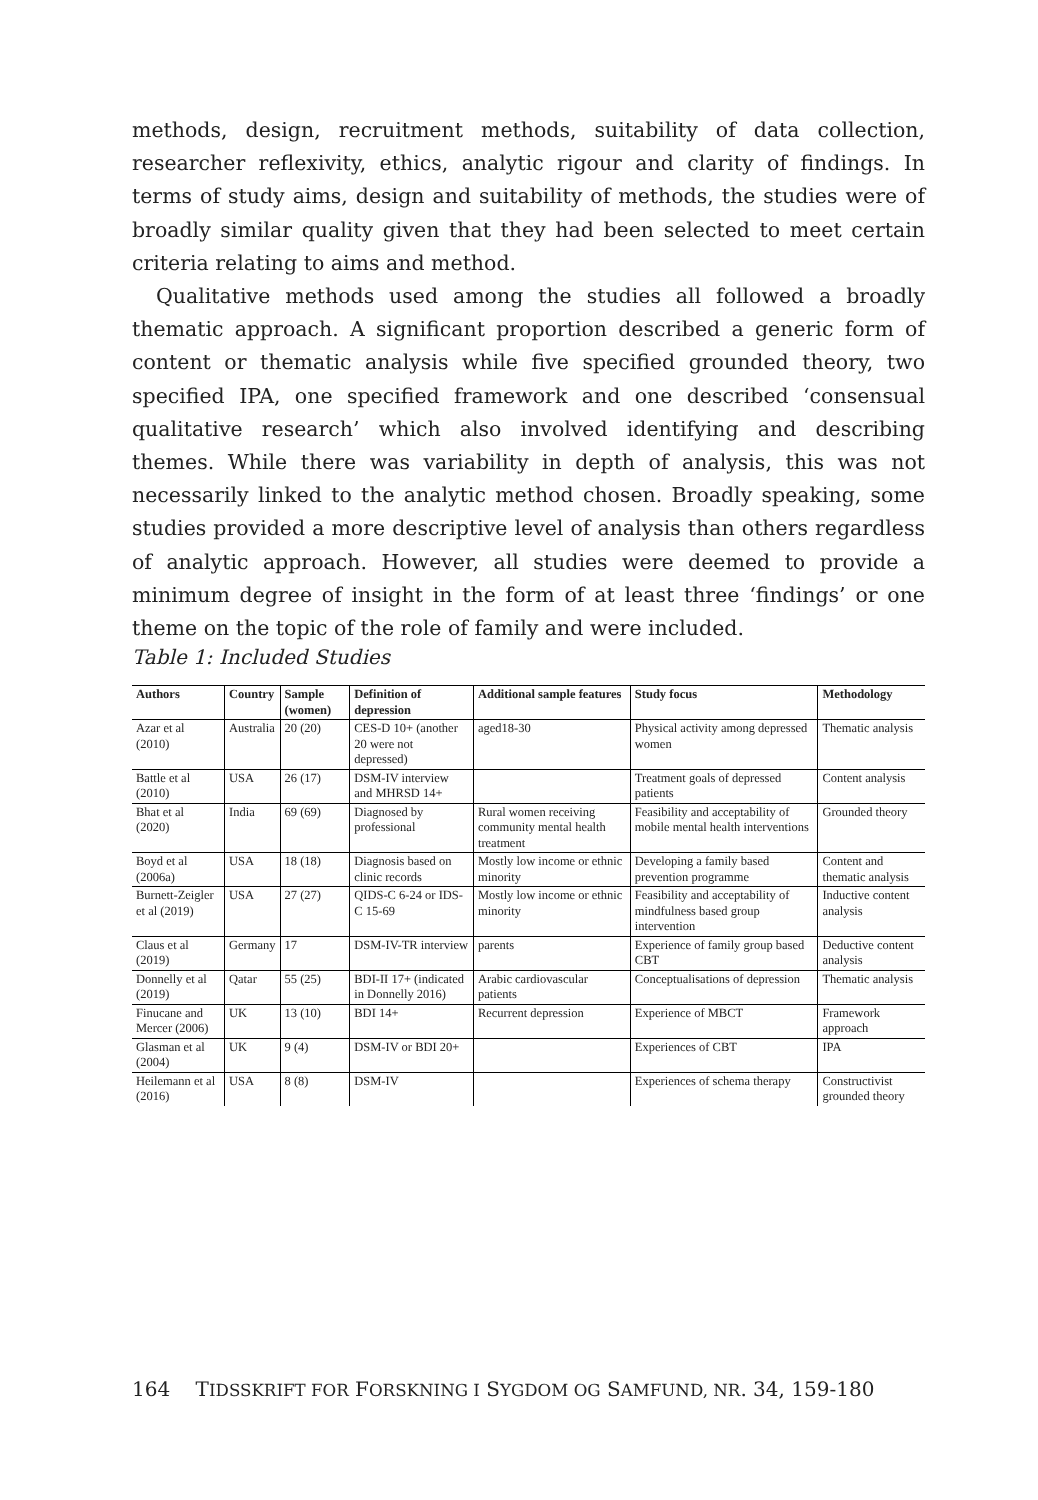methods, design, recruitment methods, suitability of data collection, researcher reflexivity, ethics, analytic rigour and clarity of findings. In terms of study aims, design and suitability of methods, the studies were of broadly similar quality given that they had been selected to meet certain criteria relating to aims and method.
Qualitative methods used among the studies all followed a broadly thematic approach. A significant proportion described a generic form of content or thematic analysis while five specified grounded theory, two specified IPA, one specified framework and one described ‘consensual qualitative research’ which also involved identifying and describing themes. While there was variability in depth of analysis, this was not necessarily linked to the analytic method chosen. Broadly speaking, some studies provided a more descriptive level of analysis than others regardless of analytic approach. However, all studies were deemed to provide a minimum degree of insight in the form of at least three ‘findings’ or one theme on the topic of the role of family and were included.
Table 1: Included Studies
| Authors | Country | Sample (women) | Definition of depression | Additional sample features | Study focus | Methodology |
| --- | --- | --- | --- | --- | --- | --- |
| Azar et al (2010) | Australia | 20 (20) | CES-D 10+ (another 20 were not depressed) | aged18-30 | Physical activity among depressed women | Thematic analysis |
| Battle et al (2010) | USA | 26 (17) | DSM-IV interview and MHRSD 14+ | | Treatment goals of depressed patients | Content analysis |
| Bhat et al (2020) | India | 69 (69) | Diagnosed by professional | Rural women receiving community mental health treatment | Feasibility and acceptability of mobile mental health interventions | Grounded theory |
| Boyd et al (2006a) | USA | 18 (18) | Diagnosis based on clinic records | Mostly low income or ethnic minority | Developing a family based prevention programme | Content and thematic analysis |
| Burnett-Zeigler et al (2019) | USA | 27 (27) | QIDS-C 6-24 or IDS-C 15-69 | Mostly low income or ethnic minority | Feasibility and acceptability of mindfulness based group intervention | Inductive content analysis |
| Claus et al (2019) | Germany | 17 | DSM-IV-TR interview | parents | Experience of family group based CBT | Deductive content analysis |
| Donnelly et al (2019) | Qatar | 55 (25) | BDI-II 17+ (indicated in Donnelly 2016) | Arabic cardiovascular patients | Conceptualisations of depression | Thematic analysis |
| Finucane and Mercer (2006) | UK | 13 (10) | BDI 14+ | Recurrent depression | Experience of MBCT | Framework approach |
| Glasman et al (2004) | UK | 9 (4) | DSM-IV or BDI 20+ | | Experiences of CBT | IPA |
| Heilemann et al (2016) | USA | 8 (8) | DSM-IV | | Experiences of schema therapy | Constructivist grounded theory |
164 TIDSSKRIFT FOR FORSKNING I SYGDOM OG SAMFUND, NR. 34, 159-180